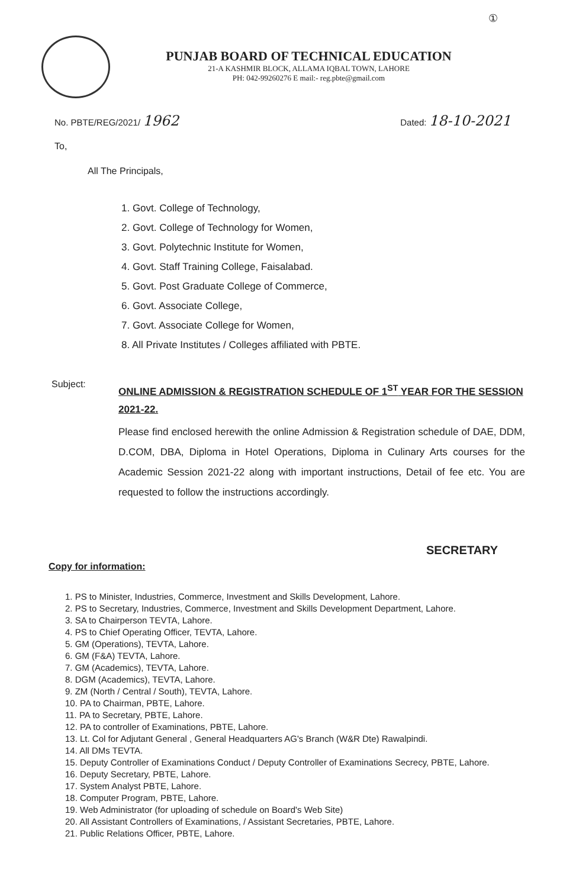①
PUNJAB BOARD OF TECHNICAL EDUCATION
21-A KASHMIR BLOCK, ALLAMA IQBAL TOWN, LAHORE
PH: 042-99260276 E mail:- reg.pbte@gmail.com
No. PBTE/REG/2021/ 1962
Dated: 18-10-2021
To,
All The Principals,
1. Govt. College of Technology,
2. Govt. College of Technology for Women,
3. Govt. Polytechnic Institute for Women,
4. Govt. Staff Training College, Faisalabad.
5. Govt. Post Graduate College of Commerce,
6. Govt. Associate College,
7. Govt. Associate College for Women,
8. All Private Institutes / Colleges affiliated with PBTE.
Subject:
ONLINE ADMISSION & REGISTRATION SCHEDULE OF 1<sup>ST</sup> YEAR FOR THE SESSION 2021-22.
Please find enclosed herewith the online Admission & Registration schedule of DAE, DDM, D.COM, DBA, Diploma in Hotel Operations, Diploma in Culinary Arts courses for the Academic Session 2021-22 along with important instructions, Detail of fee etc. You are requested to follow the instructions accordingly.
SECRETARY
Copy for information:
1. PS to Minister, Industries, Commerce, Investment and Skills Development, Lahore.
2. PS to Secretary, Industries, Commerce, Investment and Skills Development Department, Lahore.
3. SA to Chairperson TEVTA, Lahore.
4. PS to Chief Operating Officer, TEVTA, Lahore.
5. GM (Operations), TEVTA, Lahore.
6. GM (F&A) TEVTA, Lahore.
7. GM (Academics), TEVTA, Lahore.
8. DGM (Academics), TEVTA, Lahore.
9. ZM (North / Central / South), TEVTA, Lahore.
10. PA to Chairman, PBTE, Lahore.
11. PA to Secretary, PBTE, Lahore.
12. PA to controller of Examinations, PBTE, Lahore.
13. Lt. Col for Adjutant General , General Headquarters AG's Branch (W&R Dte) Rawalpindi.
14. All DMs TEVTA.
15. Deputy Controller of Examinations Conduct / Deputy Controller of Examinations Secrecy, PBTE, Lahore.
16. Deputy Secretary, PBTE, Lahore.
17. System Analyst PBTE, Lahore.
18. Computer Program, PBTE, Lahore.
19. Web Administrator (for uploading of schedule on Board's Web Site)
20. All Assistant Controllers of Examinations, / Assistant Secretaries, PBTE, Lahore.
21. Public Relations Officer, PBTE, Lahore.